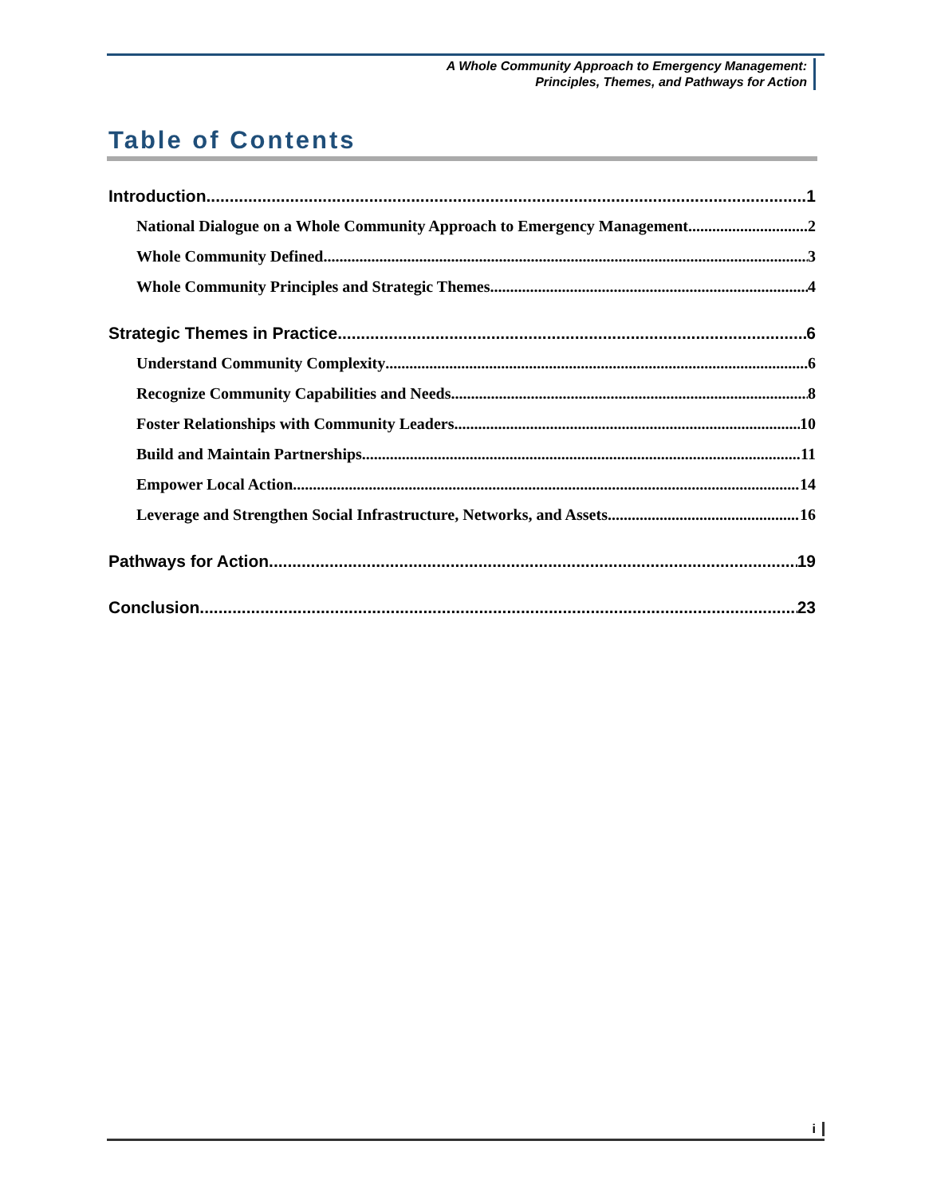A Whole Community Approach to Emergency Management:
Principles, Themes, and Pathways for Action
Table of Contents
Introduction 1
National Dialogue on a Whole Community Approach to Emergency Management 2
Whole Community Defined 3
Whole Community Principles and Strategic Themes 4
Strategic Themes in Practice 6
Understand Community Complexity 6
Recognize Community Capabilities and Needs 8
Foster Relationships with Community Leaders 10
Build and Maintain Partnerships 11
Empower Local Action 14
Leverage and Strengthen Social Infrastructure, Networks, and Assets 16
Pathways for Action 19
Conclusion 23
i